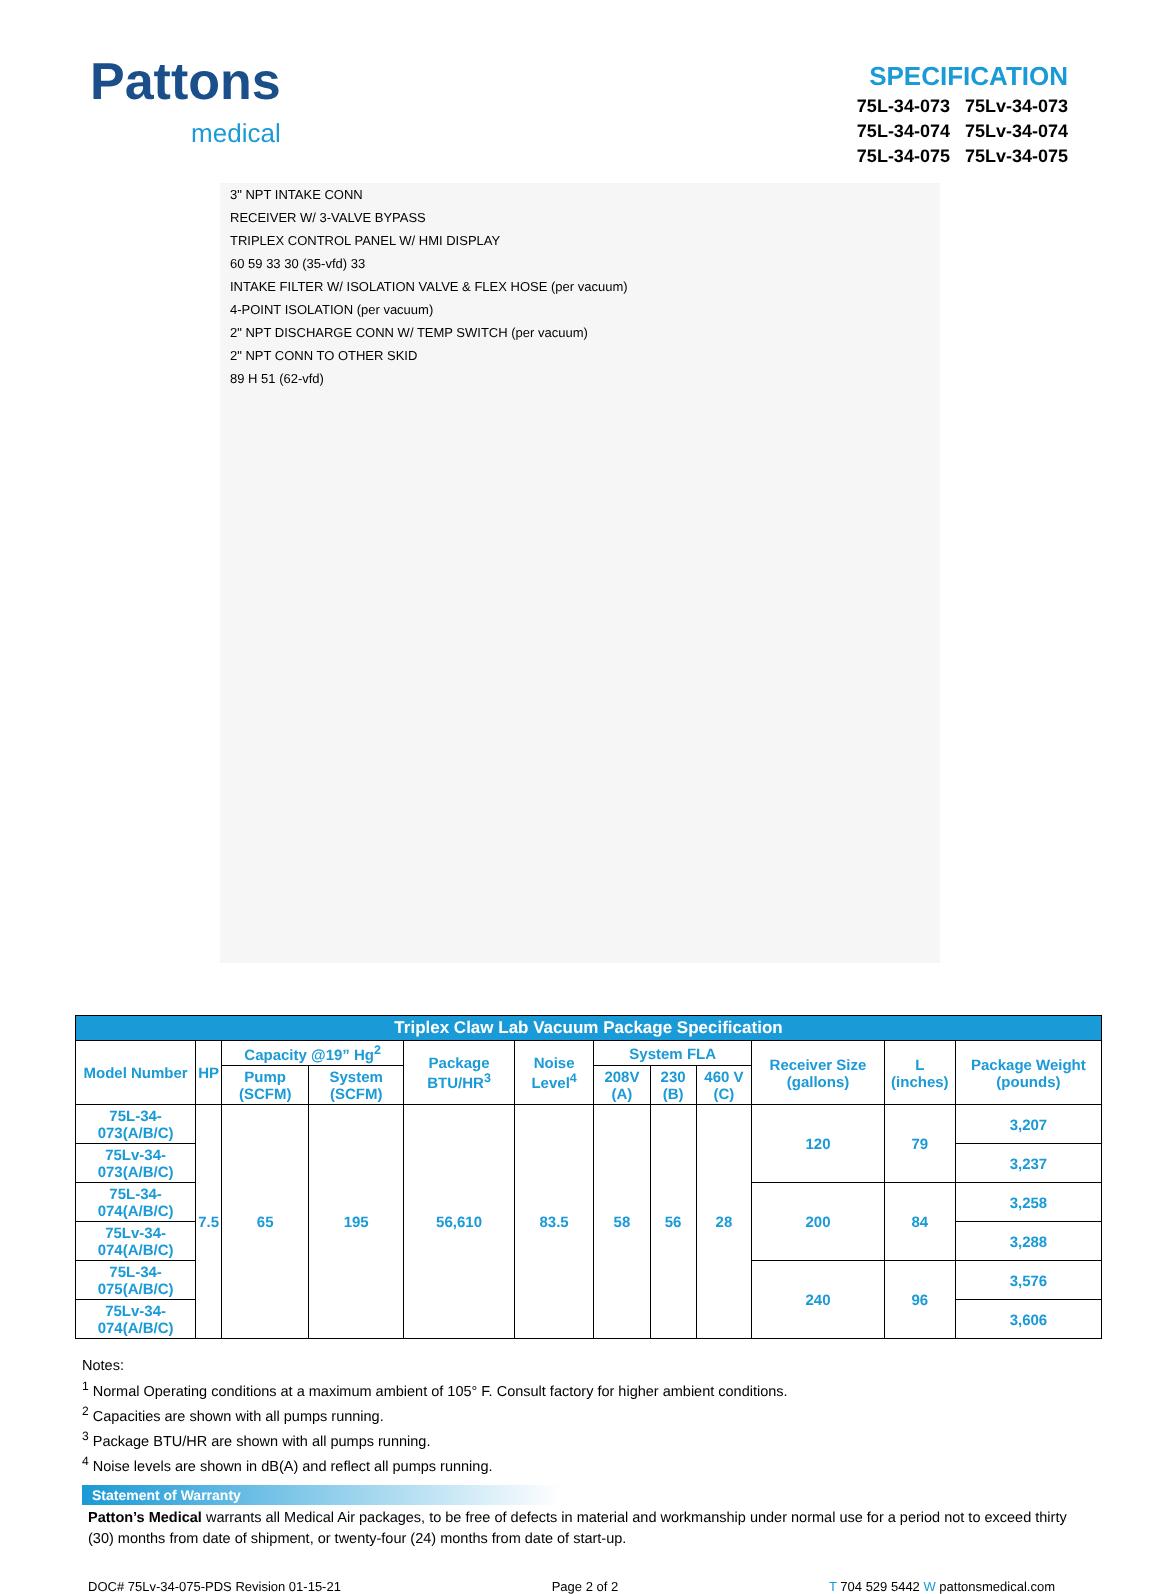Pattons
medical
SPECIFICATION
75L-34-073 75Lv-34-073
75L-34-074 75Lv-34-074
75L-34-075 75Lv-34-075
3" NPT INTAKE CONN
RECEIVER W/ 3-VALVE BYPASS
TRIPLEX CONTROL PANEL W/ HMI DISPLAY
60 59 33 30 (35-vfd) 33
INTAKE FILTER W/ ISOLATION VALVE & FLEX HOSE (per vacuum)
4-POINT ISOLATION (per vacuum)
2" NPT DISCHARGE CONN W/ TEMP SWITCH (per vacuum)
2" NPT CONN TO OTHER SKID
89 H 51 (62-vfd)
| Triplex Claw Lab Vacuum Package Specification | | | | | | | | | | | |
| --- | --- | --- | --- | --- | --- | --- | --- | --- | --- | --- | --- |
| Model Number | HP | Capacity @19” Hg<sup>2</sup> | | Package BTU/HR<sup>3</sup> | Noise Level<sup>4</sup> | System FLA | | | Receiver Size (gallons) | L (inches) | Package Weight (pounds) |
| | | Pump (SCFM) | System (SCFM) | | | 208V (A) | 230 (B) | 460 V (C) | | | |
| 75L-34-073(A/B/C) | 7.5 | 65 | 195 | 56,610 | 83.5 | 58 | 56 | 28 | 120 | 79 | 3,207 |
| 75Lv-34-073(A/B/C) | | | | | | | | | | | 3,237 |
| 75L-34-074(A/B/C) | | | | | | | | | 200 | 84 | 3,258 |
| 75Lv-34-074(A/B/C) | | | | | | | | | | | 3,288 |
| 75L-34-075(A/B/C) | | | | | | | | | 240 | 96 | 3,576 |
| 75Lv-34-074(A/B/C) | | | | | | | | | | | 3,606 |
Notes:
<sup>1</sup> Normal Operating conditions at a maximum ambient of 105° F. Consult factory for higher ambient conditions.
<sup>2</sup> Capacities are shown with all pumps running.
<sup>3</sup> Package BTU/HR are shown with all pumps running.
<sup>4</sup> Noise levels are shown in dB(A) and reflect all pumps running.
Statement of Warranty
Patton’s Medical warrants all Medical Air packages, to be free of defects in material and workmanship under normal use for a period not to exceed thirty (30) months from date of shipment, or twenty-four (24) months from date of start-up.
DOC# 75Lv-34-075-PDS Revision 01-15-21 Page 2 of 2 T 704 529 5442 W pattonsmedical.com